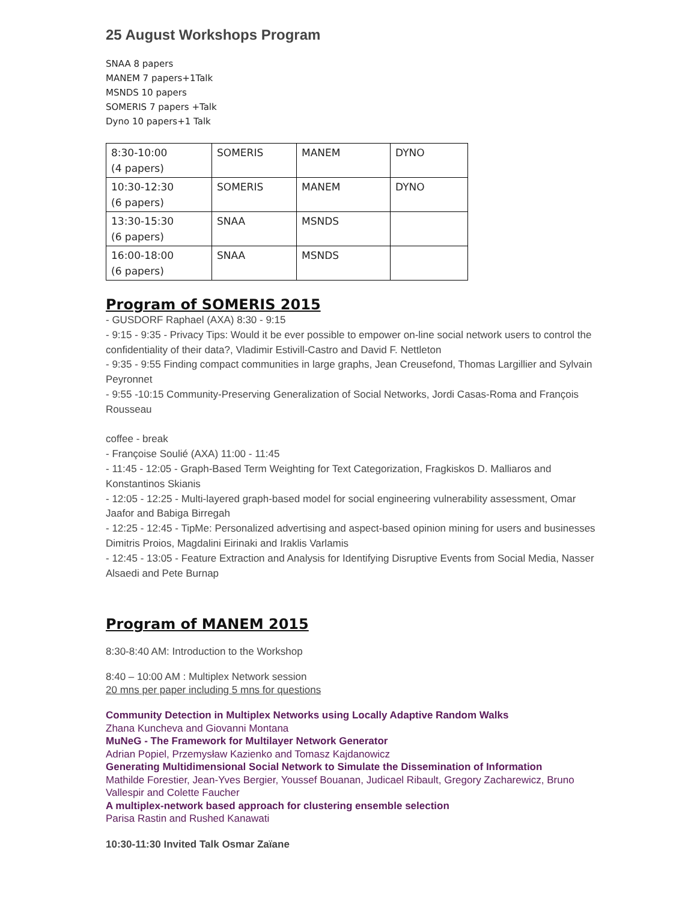25 August Workshops Program
SNAA 8 papers
MANEM 7 papers+1Talk
MSNDS 10 papers
SOMERIS 7 papers +Talk
Dyno 10 papers+1 Talk
| 8:30-10:00 (4 papers) | SOMERIS | MANEM | DYNO |
| 10:30-12:30 (6 papers) | SOMERIS | MANEM | DYNO |
| 13:30-15:30 (6 papers) | SNAA | MSNDS | |
| 16:00-18:00 (6 papers) | SNAA | MSNDS | |
Program of SOMERIS 2015
- GUSDORF Raphael (AXA) 8:30 - 9:15
- 9:15 - 9:35 - Privacy Tips: Would it be ever possible to empower on-line social network users to control the confidentiality of their data?, Vladimir Estivill-Castro and David F. Nettleton
- 9:35 - 9:55 Finding compact communities in large graphs, Jean Creusefond, Thomas Largillier and Sylvain Peyronnet
- 9:55 -10:15 Community-Preserving Generalization of Social Networks, Jordi Casas-Roma and François Rousseau
coffee - break
- Françoise Soulié (AXA) 11:00 - 11:45
- 11:45 - 12:05 - Graph-Based Term Weighting for Text Categorization, Fragkiskos D. Malliaros and Konstantinos Skianis
- 12:05 - 12:25 - Multi-layered graph-based model for social engineering vulnerability assessment, Omar Jaafor and Babiga Birregah
- 12:25 - 12:45 - TipMe: Personalized advertising and aspect-based opinion mining for users and businesses Dimitris Proios, Magdalini Eirinaki and Iraklis Varlamis
- 12:45 - 13:05 - Feature Extraction and Analysis for Identifying Disruptive Events from Social Media, Nasser Alsaedi and Pete Burnap
Program of MANEM 2015
8:30-8:40 AM: Introduction to the Workshop
8:40 – 10:00 AM : Multiplex Network session
20 mns per paper including 5 mns for questions
Community Detection in Multiplex Networks using Locally Adaptive Random Walks
Zhana Kuncheva and Giovanni Montana
MuNeG - The Framework for Multilayer Network Generator
Adrian Popiel, Przemysław Kazienko and Tomasz Kajdanowicz
Generating Multidimensional Social Network to Simulate the Dissemination of Information
Mathilde Forestier, Jean-Yves Bergier, Youssef Bouanan, Judicael Ribault, Gregory Zacharewicz, Bruno Vallespir and Colette Faucher
A multiplex-network based approach for clustering ensemble selection
Parisa Rastin and Rushed Kanawati
10:30-11:30 Invited Talk Osmar Zaïane